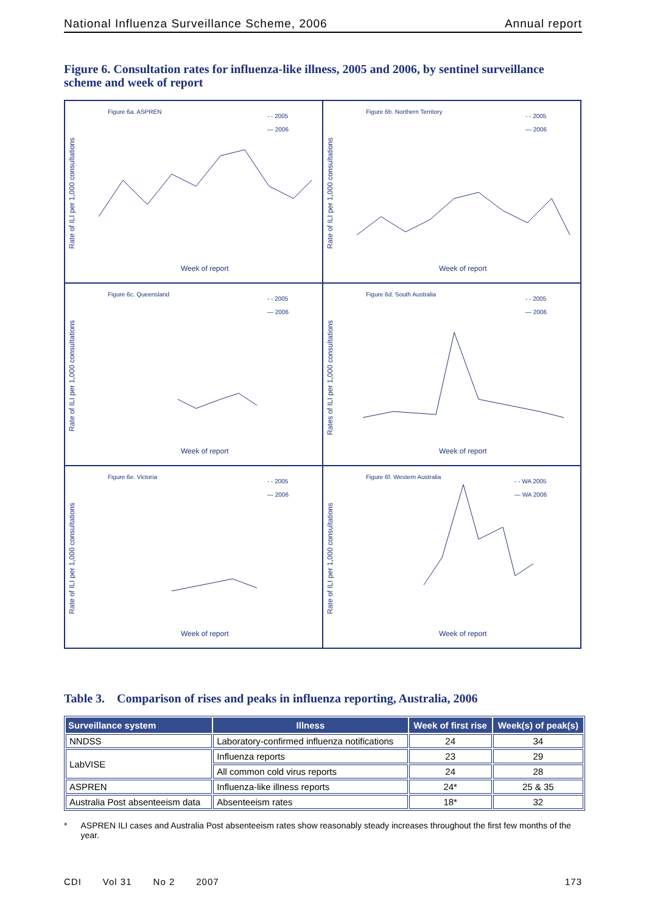National Influenza Surveillance Scheme, 2006 Annual report
Figure 6. Consultation rates for influenza-like illness, 2005 and 2006, by sentinel surveillance scheme and week of report
Figure 6a. ASPREN
- - 2005
— 2006
Rate of ILI per 1,000 consultations
Week of report
Figure 6b. Northern Territory
- - 2005
— 2006
Rate of ILI per 1,000 consultations
Week of report
Figure 6c. Queensland
- - 2005
— 2006
Rate of ILI per 1,000 consultations
Week of report
Figure 6d. South Australia
- - 2005
— 2006
Rates of ILI per 1,000 consultations
Week of report
Figure 6e. Victoria
- - 2005
— 2006
Rate of ILI per 1,000 consultations
Week of report
Figure 6f. Western Australia
- - WA 2005
— WA 2006
Rate of ILI per 1,000 consultations
Week of report
Table 3. Comparison of rises and peaks in influenza reporting, Australia, 2006
| Surveillance system | Illness | Week of first rise | Week(s) of peak(s) |
| --- | --- | --- | --- |
| NNDSS | Laboratory-confirmed influenza notifications | 24 | 34 |
| LabVISE | Influenza reports | 23 | 29 |
| | All common cold virus reports | 24 | 28 |
| ASPREN | Influenza-like illness reports | 24* | 25 & 35 |
| Australia Post absenteeism data | Absenteeism rates | 18* | 32 |
* ASPREN ILI cases and Australia Post absenteeism rates show reasonably steady increases throughout the first few months of the year.
CDI Vol 31 No 2 2007 173